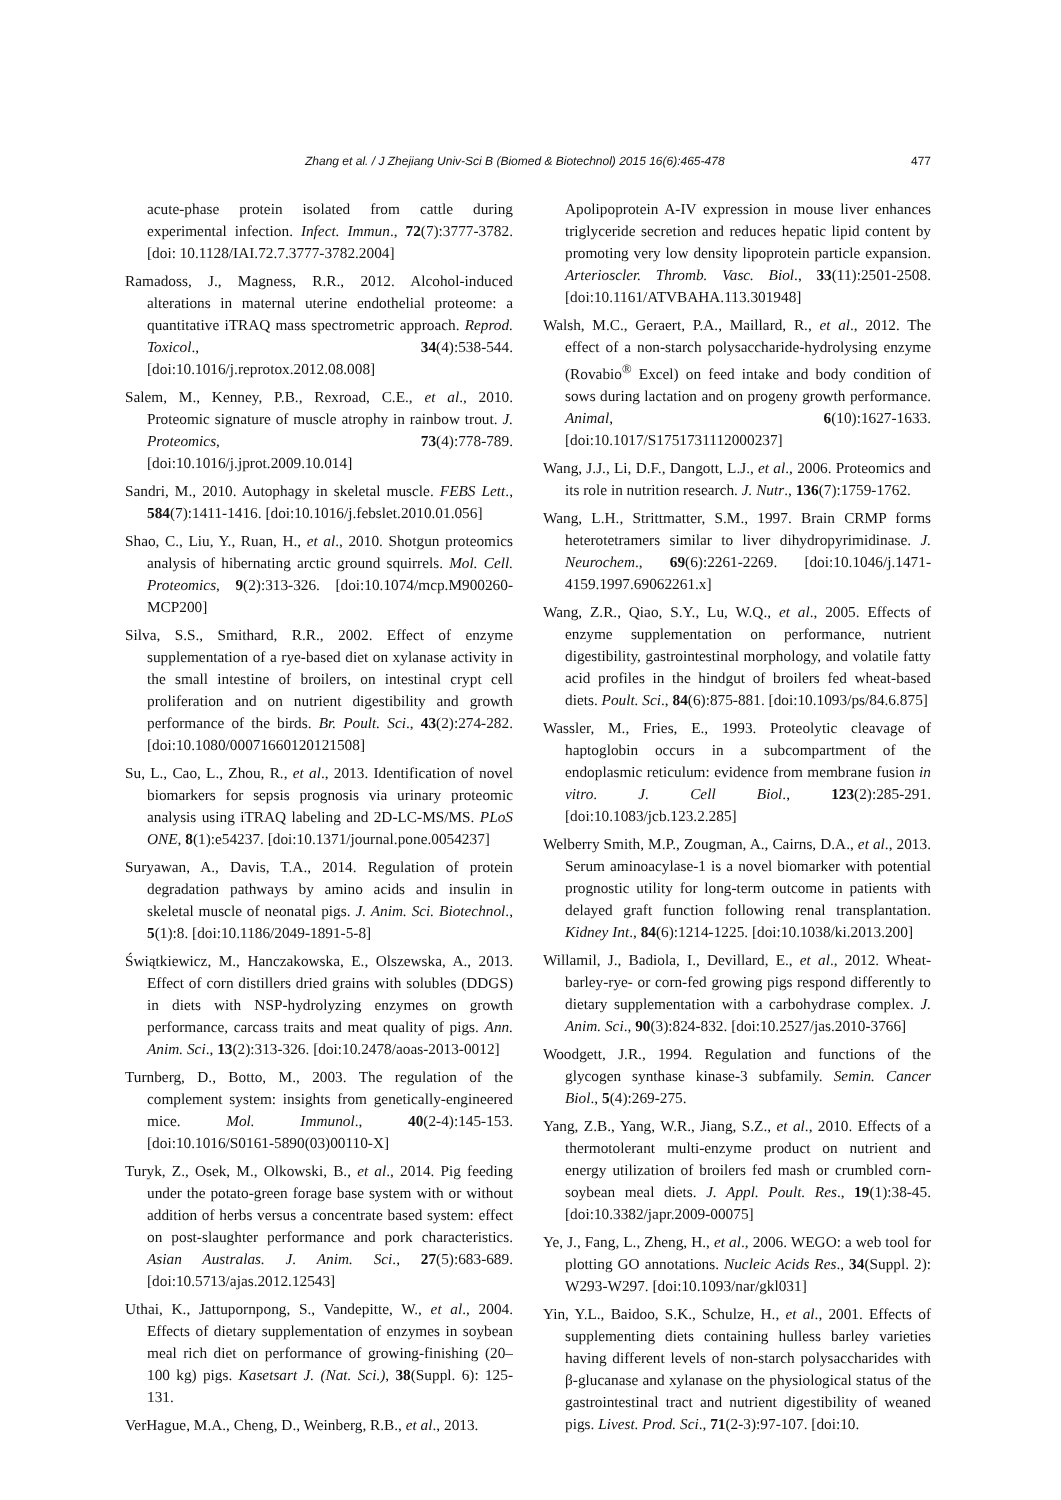Zhang et al. / J Zhejiang Univ-Sci B (Biomed & Biotechnol) 2015 16(6):465-478 477
acute-phase protein isolated from cattle during experimental infection. Infect. Immun., 72(7):3777-3782. [doi: 10.1128/IAI.72.7.3777-3782.2004]
Ramadoss, J., Magness, R.R., 2012. Alcohol-induced alterations in maternal uterine endothelial proteome: a quantitative iTRAQ mass spectrometric approach. Reprod. Toxicol., 34(4):538-544. [doi:10.1016/j.reprotox.2012.08.008]
Salem, M., Kenney, P.B., Rexroad, C.E., et al., 2010. Proteomic signature of muscle atrophy in rainbow trout. J. Proteomics, 73(4):778-789. [doi:10.1016/j.jprot.2009.10.014]
Sandri, M., 2010. Autophagy in skeletal muscle. FEBS Lett., 584(7):1411-1416. [doi:10.1016/j.febslet.2010.01.056]
Shao, C., Liu, Y., Ruan, H., et al., 2010. Shotgun proteomics analysis of hibernating arctic ground squirrels. Mol. Cell. Proteomics, 9(2):313-326. [doi:10.1074/mcp.M900260-MCP200]
Silva, S.S., Smithard, R.R., 2002. Effect of enzyme supplementation of a rye-based diet on xylanase activity in the small intestine of broilers, on intestinal crypt cell proliferation and on nutrient digestibility and growth performance of the birds. Br. Poult. Sci., 43(2):274-282. [doi:10.1080/00071660120121508]
Su, L., Cao, L., Zhou, R., et al., 2013. Identification of novel biomarkers for sepsis prognosis via urinary proteomic analysis using iTRAQ labeling and 2D-LC-MS/MS. PLoS ONE, 8(1):e54237. [doi:10.1371/journal.pone.0054237]
Suryawan, A., Davis, T.A., 2014. Regulation of protein degradation pathways by amino acids and insulin in skeletal muscle of neonatal pigs. J. Anim. Sci. Biotechnol., 5(1):8. [doi:10.1186/2049-1891-5-8]
Świątkiewicz, M., Hanczakowska, E., Olszewska, A., 2013. Effect of corn distillers dried grains with solubles (DDGS) in diets with NSP-hydrolyzing enzymes on growth performance, carcass traits and meat quality of pigs. Ann. Anim. Sci., 13(2):313-326. [doi:10.2478/aoas-2013-0012]
Turnberg, D., Botto, M., 2003. The regulation of the complement system: insights from genetically-engineered mice. Mol. Immunol., 40(2-4):145-153. [doi:10.1016/S0161-5890(03)00110-X]
Turyk, Z., Osek, M., Olkowski, B., et al., 2014. Pig feeding under the potato-green forage base system with or without addition of herbs versus a concentrate based system: effect on post-slaughter performance and pork characteristics. Asian Australas. J. Anim. Sci., 27(5):683-689. [doi:10.5713/ajas.2012.12543]
Uthai, K., Jattupornpong, S., Vandepitte, W., et al., 2004. Effects of dietary supplementation of enzymes in soybean meal rich diet on performance of growing-finishing (20–100 kg) pigs. Kasetsart J. (Nat. Sci.), 38(Suppl. 6): 125-131.
VerHague, M.A., Cheng, D., Weinberg, R.B., et al., 2013.
Apolipoprotein A-IV expression in mouse liver enhances triglyceride secretion and reduces hepatic lipid content by promoting very low density lipoprotein particle expansion. Arterioscler. Thromb. Vasc. Biol., 33(11):2501-2508. [doi:10.1161/ATVBAHA.113.301948]
Walsh, M.C., Geraert, P.A., Maillard, R., et al., 2012. The effect of a non-starch polysaccharide-hydrolysing enzyme (Rovabio<sup>®</sup> Excel) on feed intake and body condition of sows during lactation and on progeny growth performance. Animal, 6(10):1627-1633. [doi:10.1017/S1751731112000237]
Wang, J.J., Li, D.F., Dangott, L.J., et al., 2006. Proteomics and its role in nutrition research. J. Nutr., 136(7):1759-1762.
Wang, L.H., Strittmatter, S.M., 1997. Brain CRMP forms heterotetramers similar to liver dihydropyrimidinase. J. Neurochem., 69(6):2261-2269. [doi:10.1046/j.1471-4159.1997.69062261.x]
Wang, Z.R., Qiao, S.Y., Lu, W.Q., et al., 2005. Effects of enzyme supplementation on performance, nutrient digestibility, gastrointestinal morphology, and volatile fatty acid profiles in the hindgut of broilers fed wheat-based diets. Poult. Sci., 84(6):875-881. [doi:10.1093/ps/84.6.875]
Wassler, M., Fries, E., 1993. Proteolytic cleavage of haptoglobin occurs in a subcompartment of the endoplasmic reticulum: evidence from membrane fusion in vitro. J. Cell Biol., 123(2):285-291. [doi:10.1083/jcb.123.2.285]
Welberry Smith, M.P., Zougman, A., Cairns, D.A., et al., 2013. Serum aminoacylase-1 is a novel biomarker with potential prognostic utility for long-term outcome in patients with delayed graft function following renal transplantation. Kidney Int., 84(6):1214-1225. [doi:10.1038/ki.2013.200]
Willamil, J., Badiola, I., Devillard, E., et al., 2012. Wheat-barley-rye- or corn-fed growing pigs respond differently to dietary supplementation with a carbohydrase complex. J. Anim. Sci., 90(3):824-832. [doi:10.2527/jas.2010-3766]
Woodgett, J.R., 1994. Regulation and functions of the glycogen synthase kinase-3 subfamily. Semin. Cancer Biol., 5(4):269-275.
Yang, Z.B., Yang, W.R., Jiang, S.Z., et al., 2010. Effects of a thermotolerant multi-enzyme product on nutrient and energy utilization of broilers fed mash or crumbled corn-soybean meal diets. J. Appl. Poult. Res., 19(1):38-45. [doi:10.3382/japr.2009-00075]
Ye, J., Fang, L., Zheng, H., et al., 2006. WEGO: a web tool for plotting GO annotations. Nucleic Acids Res., 34(Suppl. 2): W293-W297. [doi:10.1093/nar/gkl031]
Yin, Y.L., Baidoo, S.K., Schulze, H., et al., 2001. Effects of supplementing diets containing hulless barley varieties having different levels of non-starch polysaccharides with β-glucanase and xylanase on the physiological status of the gastrointestinal tract and nutrient digestibility of weaned pigs. Livest. Prod. Sci., 71(2-3):97-107. [doi:10.